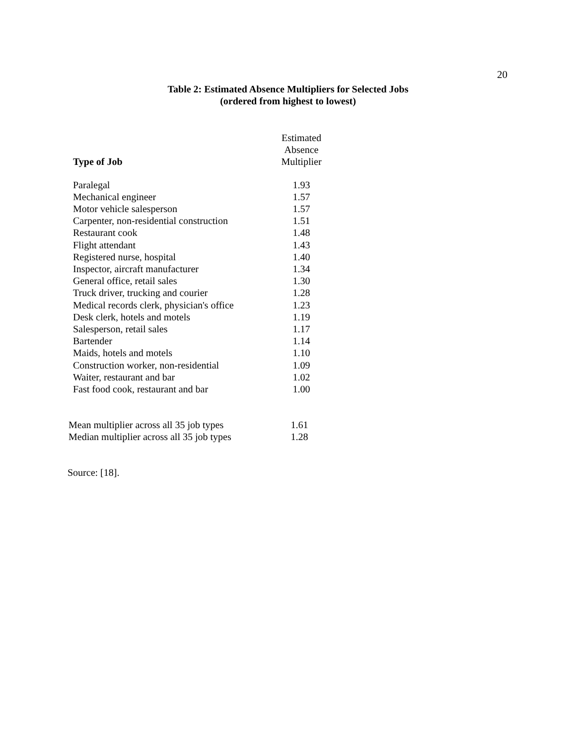20
Table 2: Estimated Absence Multipliers for Selected Jobs
(ordered from highest to lowest)
| Type of Job | Estimated Absence Multiplier |
| --- | --- |
| Paralegal | 1.93 |
| Mechanical engineer | 1.57 |
| Motor vehicle salesperson | 1.57 |
| Carpenter, non-residential construction | 1.51 |
| Restaurant cook | 1.48 |
| Flight attendant | 1.43 |
| Registered nurse, hospital | 1.40 |
| Inspector, aircraft manufacturer | 1.34 |
| General office, retail sales | 1.30 |
| Truck driver, trucking and courier | 1.28 |
| Medical records clerk, physician's office | 1.23 |
| Desk clerk, hotels and motels | 1.19 |
| Salesperson, retail sales | 1.17 |
| Bartender | 1.14 |
| Maids, hotels and motels | 1.10 |
| Construction worker, non-residential | 1.09 |
| Waiter, restaurant and bar | 1.02 |
| Fast food cook, restaurant and bar | 1.00 |
| Mean multiplier across all 35 job types | 1.61 |
| Median multiplier across all 35 job types | 1.28 |
Source: [18].